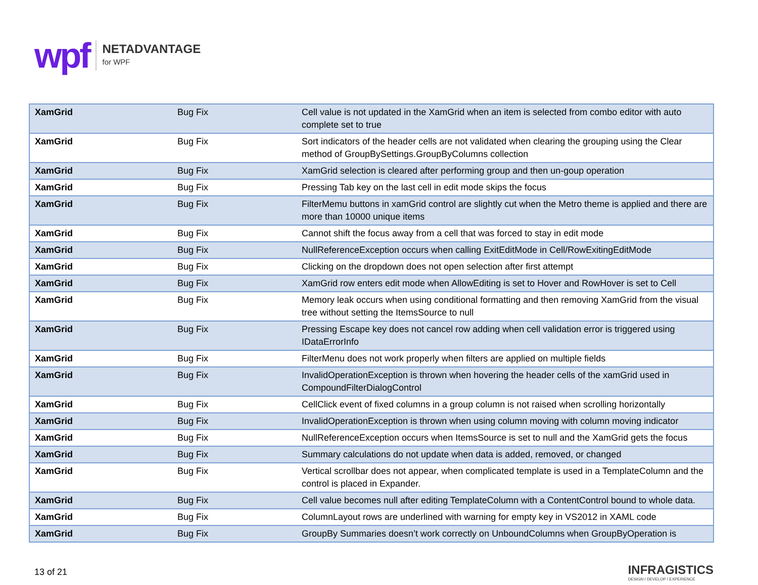wpf
NETADVANTAGE
for WPF
| XamGrid | Bug Fix | Cell value is not updated in the XamGrid when an item is selected from combo editor with auto complete set to true |
| XamGrid | Bug Fix | Sort indicators of the header cells are not validated when clearing the grouping using the Clear method of GroupBySettings.GroupByColumns collection |
| XamGrid | Bug Fix | XamGrid selection is cleared after performing group and then un-goup operation |
| XamGrid | Bug Fix | Pressing Tab key on the last cell in edit mode skips the focus |
| XamGrid | Bug Fix | FilterMemu buttons in xamGrid control are slightly cut when the Metro theme is applied and there are more than 10000 unique items |
| XamGrid | Bug Fix | Cannot shift the focus away from a cell that was forced to stay in edit mode |
| XamGrid | Bug Fix | NullReferenceException occurs when calling ExitEditMode in Cell/RowExitingEditMode |
| XamGrid | Bug Fix | Clicking on the dropdown does not open selection after first attempt |
| XamGrid | Bug Fix | XamGrid row enters edit mode when AllowEditing is set to Hover and RowHover is set to Cell |
| XamGrid | Bug Fix | Memory leak occurs when using conditional formatting and then removing XamGrid from the visual tree without setting the ItemsSource to null |
| XamGrid | Bug Fix | Pressing Escape key does not cancel row adding when cell validation error is triggered using IDataErrorInfo |
| XamGrid | Bug Fix | FilterMenu does not work properly when filters are applied on multiple fields |
| XamGrid | Bug Fix | InvalidOperationException is thrown when hovering the header cells of the xamGrid used in CompoundFilterDialogControl |
| XamGrid | Bug Fix | CellClick event of fixed columns in a group column is not raised when scrolling horizontally |
| XamGrid | Bug Fix | InvalidOperationException is thrown when using column moving with column moving indicator |
| XamGrid | Bug Fix | NullReferenceException occurs when ItemsSource is set to null and the XamGrid gets the focus |
| XamGrid | Bug Fix | Summary calculations do not update when data is added, removed, or changed |
| XamGrid | Bug Fix | Vertical scrollbar does not appear, when complicated template is used in a TemplateColumn and the control is placed in Expander. |
| XamGrid | Bug Fix | Cell value becomes null after editing TemplateColumn with a ContentControl bound to whole data. |
| XamGrid | Bug Fix | ColumnLayout rows are underlined with warning for empty key in VS2012 in XAML code |
| XamGrid | Bug Fix | GroupBy Summaries doesn’t work correctly on UnboundColumns when GroupByOperation is |
13 of 21
INFRAGISTICS
DESIGN / DEVELOP / EXPERIENCE